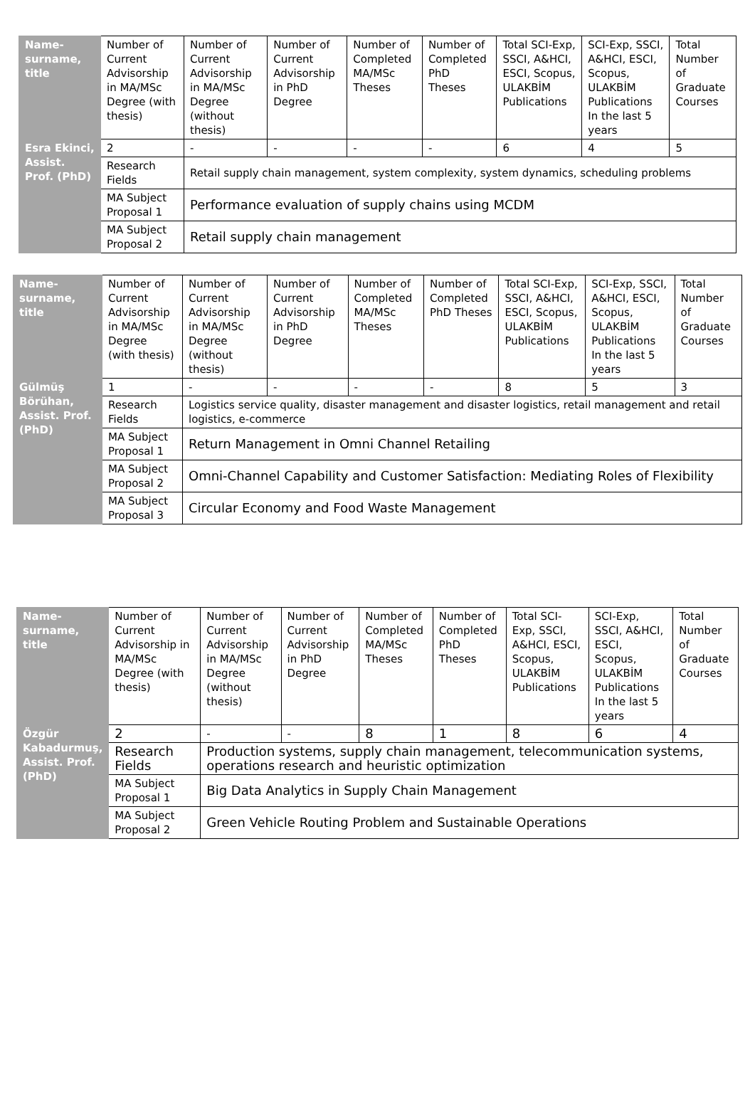| Name-surname, title | Number of Current Advisorship in MA/MSc Degree (with thesis) | Number of Current Advisorship in MA/MSc Degree (without thesis) | Number of Current Advisorship in PhD Degree | Number of Completed MA/MSc Theses | Number of Completed PhD Theses | Total SCI-Exp, SSCI, A&HCI, ESCI, Scopus, ULAKBİM Publications | SCI-Exp, SSCI, A&HCI, ESCI, Scopus, ULAKBİM Publications In the last 5 years | Total Number of Graduate Courses |
| --- | --- | --- | --- | --- | --- | --- | --- | --- |
| Esra Ekinci, Assist. Prof. (PhD) | 2 | - | - | - | - | 6 | 4 | 5 |
| | Research Fields | Retail supply chain management, system complexity, system dynamics, scheduling problems | | | | | | |
| | MA Subject Proposal 1 | Performance evaluation of supply chains using MCDM | | | | | | |
| | MA Subject Proposal 2 | Retail supply chain management | | | | | | |
| Name-surname, title | Number of Current Advisorship in MA/MSc Degree (with thesis) | Number of Current Advisorship in MA/MSc Degree (without thesis) | Number of Current Advisorship in PhD Degree | Number of Completed MA/MSc Theses | Number of Completed PhD Theses | Total SCI-Exp, SSCI, A&HCI, ESCI, Scopus, ULAKBİM Publications | SCI-Exp, SSCI, A&HCI, ESCI, Scopus, ULAKBİM Publications In the last 5 years | Total Number of Graduate Courses |
| --- | --- | --- | --- | --- | --- | --- | --- | --- |
| Gülmüş Börühan, Assist. Prof. (PhD) | 1 | - | - | - | - | 8 | 5 | 3 |
| | Research Fields | Logistics service quality, disaster management and disaster logistics, retail management and retail logistics, e-commerce | | | | | | |
| | MA Subject Proposal 1 | Return Management in Omni Channel Retailing | | | | | | |
| | MA Subject Proposal 2 | Omni-Channel Capability and Customer Satisfaction: Mediating Roles of Flexibility | | | | | | |
| | MA Subject Proposal 3 | Circular Economy and Food Waste Management | | | | | | |
| Name-surname, title | Number of Current Advisorship in MA/MSc Degree (with thesis) | Number of Current Advisorship in MA/MSc Degree (without thesis) | Number of Current Advisorship in PhD Degree | Number of Completed MA/MSc Theses | Number of Completed PhD Theses | Total SCI-Exp, SSCI, A&HCI, ESCI, Scopus, ULAKBİM Publications | SCI-Exp, SSCI, A&HCI, ESCI, Scopus, ULAKBİM Publications In the last 5 years | Total Number of Graduate Courses |
| --- | --- | --- | --- | --- | --- | --- | --- | --- |
| Özgür Kabadurmuş, Assist. Prof. (PhD) | 2 | - | - | 8 | 1 | 8 | 6 | 4 |
| | Research Fields | Production systems, supply chain management, telecommunication systems, operations research and heuristic optimization | | | | | | |
| | MA Subject Proposal 1 | Big Data Analytics in Supply Chain Management | | | | | | |
| | MA Subject Proposal 2 | Green Vehicle Routing Problem and Sustainable Operations | | | | | | |